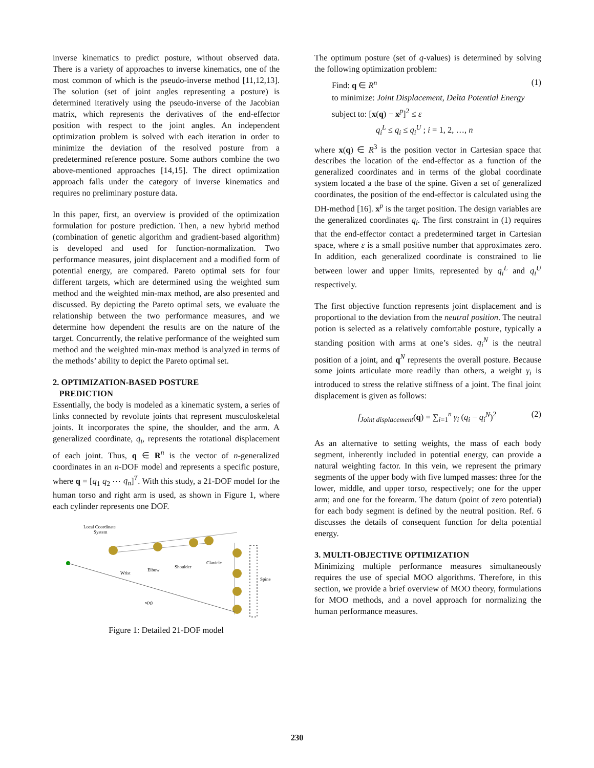inverse kinematics to predict posture, without observed data. There is a variety of approaches to inverse kinematics, one of the most common of which is the pseudo-inverse method [11,12,13]. The solution (set of joint angles representing a posture) is determined iteratively using the pseudo-inverse of the Jacobian matrix, which represents the derivatives of the end-effector position with respect to the joint angles. An independent optimization problem is solved with each iteration in order to minimize the deviation of the resolved posture from a predetermined reference posture. Some authors combine the two above-mentioned approaches [14,15]. The direct optimization approach falls under the category of inverse kinematics and requires no preliminary posture data.
In this paper, first, an overview is provided of the optimization formulation for posture prediction. Then, a new hybrid method (combination of genetic algorithm and gradient-based algorithm) is developed and used for function-normalization. Two performance measures, joint displacement and a modified form of potential energy, are compared. Pareto optimal sets for four different targets, which are determined using the weighted sum method and the weighted min-max method, are also presented and discussed. By depicting the Pareto optimal sets, we evaluate the relationship between the two performance measures, and we determine how dependent the results are on the nature of the target. Concurrently, the relative performance of the weighted sum method and the weighted min-max method is analyzed in terms of the methods’ ability to depict the Pareto optimal set.
2. OPTIMIZATION-BASED POSTURE
PREDICTION
Essentially, the body is modeled as a kinematic system, a series of links connected by revolute joints that represent musculoskeletal joints. It incorporates the spine, the shoulder, and the arm. A generalized coordinate, q<sub>i</sub>, represents the rotational displacement of each joint. Thus, q ∈ R<sup>n</sup> is the vector of n-generalized coordinates in an n-DOF model and represents a specific posture, where q = [q<sub>1</sub> q<sub>2</sub> ⋯ q<sub>n</sub>]<sup>T</sup>. With this study, a 21-DOF model for the human torso and right arm is used, as shown in Figure 1, where each cylinder represents one DOF.
Local Coordinate
System
Wrist
Elbow
Shoulder
Clavicle
Spine
x(q)
Figure 1: Detailed 21-DOF model
The optimum posture (set of q-values) is determined by solving the following optimization problem:
Find: q ∈ R<sup>n</sup> (1)
to minimize: Joint Displacement, Delta Potential Energy
subject to: [x(q) − x<sup>p</sup>]<sup>2</sup> ≤ ε
q<sub>i</sub><sup>L</sup> ≤ q<sub>i</sub> ≤ q<sub>i</sub><sup>U</sup> ; i = 1, 2, …, n
where x(q) ∈ R<sup>3</sup> is the position vector in Cartesian space that describes the location of the end-effector as a function of the generalized coordinates and in terms of the global coordinate system located a the base of the spine. Given a set of generalized coordinates, the position of the end-effector is calculated using the DH-method [16]. x<sup>p</sup> is the target position. The design variables are the generalized coordinates q<sub>i</sub>. The first constraint in (1) requires that the end-effector contact a predetermined target in Cartesian space, where ε is a small positive number that approximates zero. In addition, each generalized coordinate is constrained to lie between lower and upper limits, represented by q<sub>i</sub><sup>L</sup> and q<sub>i</sub><sup>U</sup> respectively.
The first objective function represents joint displacement and is proportional to the deviation from the neutral position. The neutral potion is selected as a relatively comfortable posture, typically a standing position with arms at one’s sides. q<sub>i</sub><sup>N</sup> is the neutral position of a joint, and q<sup>N</sup> represents the overall posture. Because some joints articulate more readily than others, a weight γ<sub>i</sub> is introduced to stress the relative stiffness of a joint. The final joint displacement is given as follows:
f<sub>Joint displacement</sub>(q) = ∑<sub>i=1</sub><sup>n</sup> γ<sub>i</sub> (q<sub>i</sub> − q<sub>i</sub><sup>N</sup>)<sup>2</sup> (2)
As an alternative to setting weights, the mass of each body segment, inherently included in potential energy, can provide a natural weighting factor. In this vein, we represent the primary segments of the upper body with five lumped masses: three for the lower, middle, and upper torso, respectively; one for the upper arm; and one for the forearm. The datum (point of zero potential) for each body segment is defined by the neutral position. Ref. 6 discusses the details of consequent function for delta potential energy.
3. MULTI-OBJECTIVE OPTIMIZATION
Minimizing multiple performance measures simultaneously requires the use of special MOO algorithms. Therefore, in this section, we provide a brief overview of MOO theory, formulations for MOO methods, and a novel approach for normalizing the human performance measures.
230